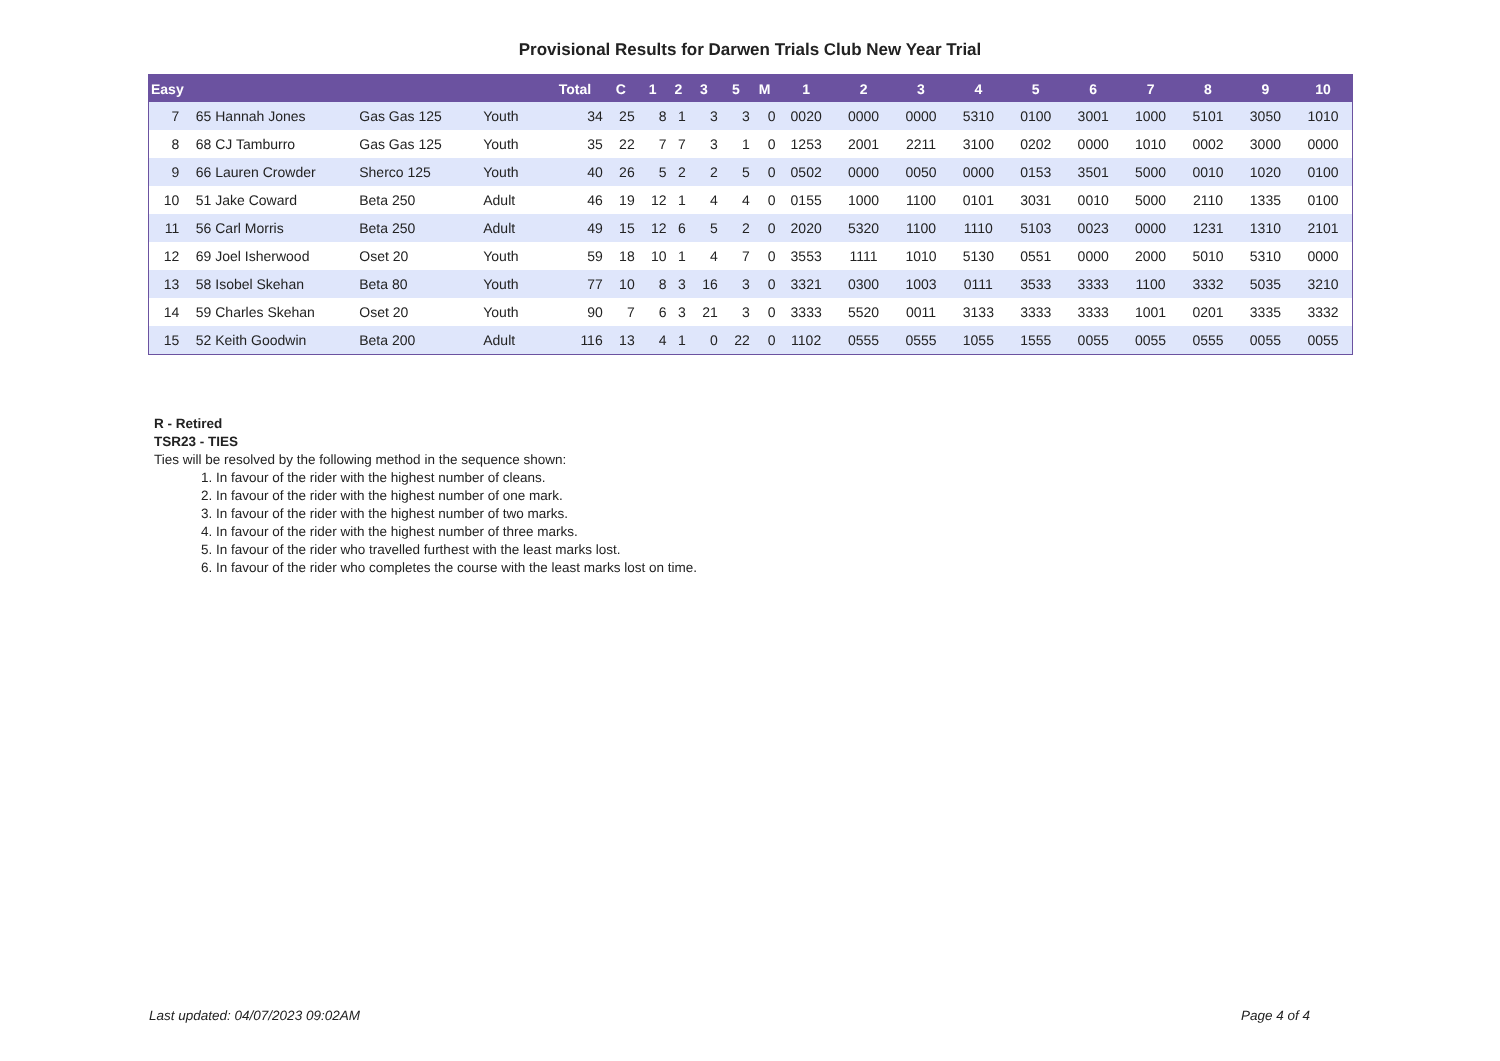Provisional Results for Darwen Trials Club New Year Trial
| Easy | | | | | Total | C | 1 | 2 | 3 | 5 | M | 1 | 2 | 3 | 4 | 5 | 6 | 7 | 8 | 9 | 10 |
| --- | --- | --- | --- | --- | --- | --- | --- | --- | --- | --- | --- | --- | --- | --- | --- | --- | --- | --- | --- | --- | --- |
| 7 | 65 | Hannah Jones | Gas Gas 125 | Youth | 34 | 25 | 8 | 1 | 3 | 3 | 0 | 0020 | 0000 | 0000 | 5310 | 0100 | 3001 | 1000 | 5101 | 3050 | 1010 |
| 8 | 68 | CJ Tamburro | Gas Gas 125 | Youth | 35 | 22 | 7 | 7 | 3 | 1 | 0 | 1253 | 2001 | 2211 | 3100 | 0202 | 0000 | 1010 | 0002 | 3000 | 0000 |
| 9 | 66 | Lauren Crowder | Sherco 125 | Youth | 40 | 26 | 5 | 2 | 2 | 5 | 0 | 0502 | 0000 | 0050 | 0000 | 0153 | 3501 | 5000 | 0010 | 1020 | 0100 |
| 10 | 51 | Jake Coward | Beta 250 | Adult | 46 | 19 | 12 | 1 | 4 | 4 | 0 | 0155 | 1000 | 1100 | 0101 | 3031 | 0010 | 5000 | 2110 | 1335 | 0100 |
| 11 | 56 | Carl Morris | Beta 250 | Adult | 49 | 15 | 12 | 6 | 5 | 2 | 0 | 2020 | 5320 | 1100 | 1110 | 5103 | 0023 | 0000 | 1231 | 1310 | 2101 |
| 12 | 69 | Joel Isherwood | Oset 20 | Youth | 59 | 18 | 10 | 1 | 4 | 7 | 0 | 3553 | 1111 | 1010 | 5130 | 0551 | 0000 | 2000 | 5010 | 5310 | 0000 |
| 13 | 58 | Isobel Skehan | Beta 80 | Youth | 77 | 10 | 8 | 3 | 16 | 3 | 0 | 3321 | 0300 | 1003 | 0111 | 3533 | 3333 | 1100 | 3332 | 5035 | 3210 |
| 14 | 59 | Charles Skehan | Oset 20 | Youth | 90 | 7 | 6 | 3 | 21 | 3 | 0 | 3333 | 5520 | 0011 | 3133 | 3333 | 3333 | 1001 | 0201 | 3335 | 3332 |
| 15 | 52 | Keith Goodwin | Beta 200 | Adult | 116 | 13 | 4 | 1 | 0 | 22 | 0 | 1102 | 0555 | 0555 | 1055 | 1555 | 0055 | 0055 | 0555 | 0055 | 0055 |
R - Retired
TSR23 - TIES
Ties will be resolved by the following method in the sequence shown:
1. In favour of the rider with the highest number of cleans.
2. In favour of the rider with the highest number of one mark.
3. In favour of the rider with the highest number of two marks.
4. In favour of the rider with the highest number of three marks.
5. In favour of the rider who travelled furthest with the least marks lost.
6. In favour of the rider who completes the course with the least marks lost on time.
Last updated: 04/07/2023 09:02AM Page 4 of 4